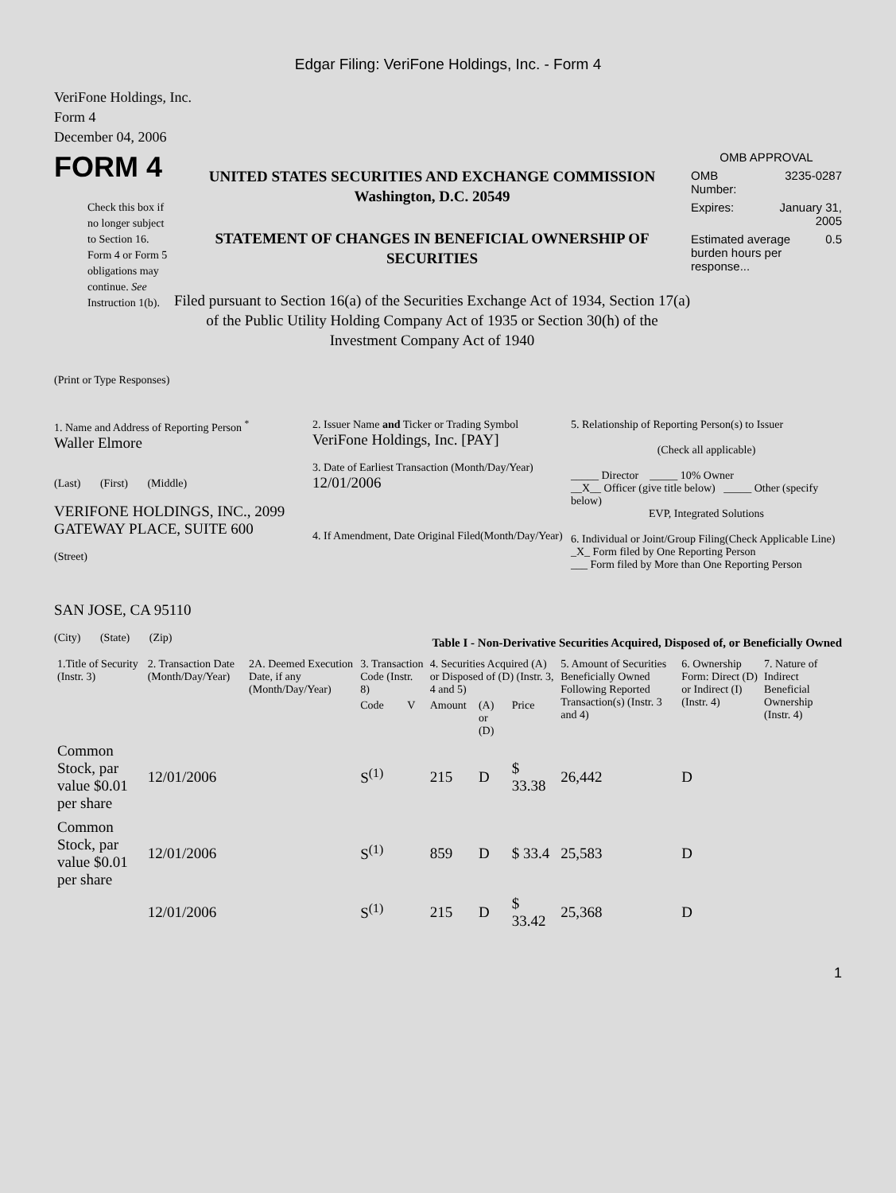Edgar Filing: VeriFone Holdings, Inc. - Form 4
VeriFone Holdings, Inc.
Form 4
December 04, 2006
FORM 4
Check this box if no longer subject to Section 16. Form 4 or Form 5 obligations may continue. See Instruction 1(b).
UNITED STATES SECURITIES AND EXCHANGE COMMISSION
Washington, D.C. 20549
STATEMENT OF CHANGES IN BENEFICIAL OWNERSHIP OF SECURITIES
Filed pursuant to Section 16(a) of the Securities Exchange Act of 1934, Section 17(a) of the Public Utility Holding Company Act of 1935 or Section 30(h) of the Investment Company Act of 1940
OMB APPROVAL
OMB
Number: 3235-0287
Expires: January 31,
2005
Estimated average burden hours per response... 0.5
(Print or Type Responses)
1. Name and Address of Reporting Person <sup>*</sup>
Waller Elmore
(Last) (First) (Middle)
VERIFONE HOLDINGS, INC., 2099 GATEWAY PLACE, SUITE 600
(Street)
SAN JOSE, CA 95110
(City) (State) (Zip)
2. Issuer Name and Ticker or Trading Symbol
VeriFone Holdings, Inc. [PAY]
3. Date of Earliest Transaction (Month/Day/Year)
12/01/2006
4. If Amendment, Date Original Filed(Month/Day/Year)
5. Relationship of Reporting Person(s) to Issuer
(Check all applicable)
_____ Director _____ 10% Owner
__X__ Officer (give title below) _____ Other (specify below)
EVP, Integrated Solutions
6. Individual or Joint/Group Filing(Check Applicable Line)
_X_ Form filed by One Reporting Person
___ Form filed by More than One Reporting Person
Table I - Non-Derivative Securities Acquired, Disposed of, or Beneficially Owned
| 1.Title of Security (Instr. 3) | 2. Transaction Date (Month/Day/Year) | 2A. Deemed Execution Date, if any (Month/Day/Year) | 3. Transaction Code (Instr. 8) | | 4. Securities Acquired (A) or Disposed of (D) (Instr. 3, 4 and 5) | | | 5. Amount of Securities Beneficially Owned Following Reported Transaction(s) (Instr. 3 and 4) | 6. Ownership Form: Direct (D) or Indirect (I) (Instr. 4) | 7. Nature of Indirect Beneficial Ownership (Instr. 4) |
| --- | --- | --- | --- | --- | --- | --- | --- | --- | --- | --- |
| | | | Code | V | Amount | (A) or (D) | Price | | | |
| Common Stock, par value $0.01 per share | 12/01/2006 | | S<sup>(1)</sup> | | 215 | D | $ 33.38 | 26,442 | D | |
| Common Stock, par value $0.01 per share | 12/01/2006 | | S<sup>(1)</sup> | | 859 | D | $ 33.4 | 25,583 | D | |
| | 12/01/2006 | | S<sup>(1)</sup> | | 215 | D | $ 33.42 | 25,368 | D | |
1